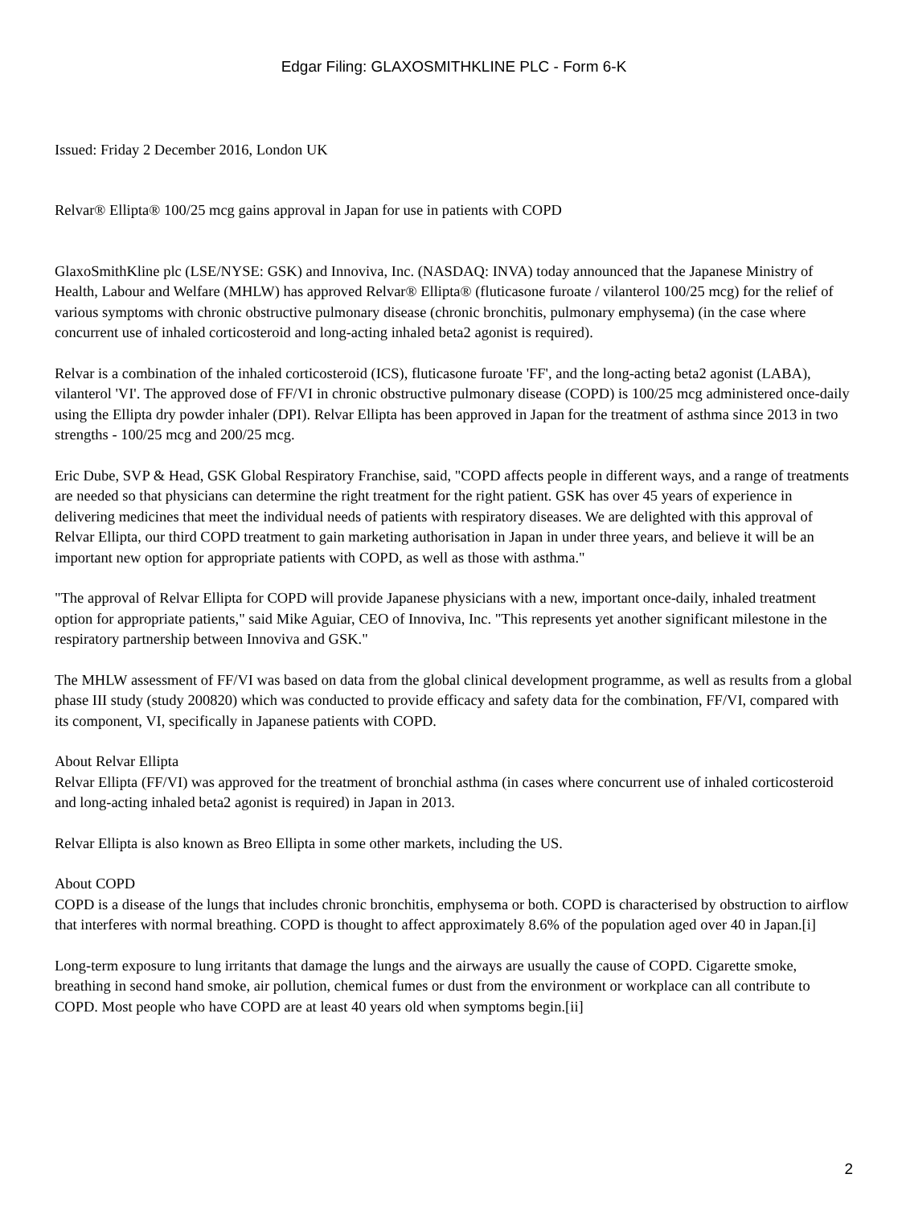Edgar Filing: GLAXOSMITHKLINE PLC - Form 6-K
Issued: Friday 2 December 2016, London UK
Relvar® Ellipta® 100/25 mcg gains approval in Japan for use in patients with COPD
GlaxoSmithKline plc (LSE/NYSE: GSK) and Innoviva, Inc. (NASDAQ: INVA) today announced that the Japanese Ministry of Health, Labour and Welfare (MHLW) has approved Relvar® Ellipta® (fluticasone furoate / vilanterol 100/25 mcg) for the relief of various symptoms with chronic obstructive pulmonary disease (chronic bronchitis, pulmonary emphysema) (in the case where concurrent use of inhaled corticosteroid and long-acting inhaled beta2 agonist is required).
Relvar is a combination of the inhaled corticosteroid (ICS), fluticasone furoate 'FF', and the long-acting beta2 agonist (LABA), vilanterol 'VI'. The approved dose of FF/VI in chronic obstructive pulmonary disease (COPD) is 100/25 mcg administered once-daily using the Ellipta dry powder inhaler (DPI). Relvar Ellipta has been approved in Japan for the treatment of asthma since 2013 in two strengths - 100/25 mcg and 200/25 mcg.
Eric Dube, SVP & Head, GSK Global Respiratory Franchise, said, "COPD affects people in different ways, and a range of treatments are needed so that physicians can determine the right treatment for the right patient. GSK has over 45 years of experience in delivering medicines that meet the individual needs of patients with respiratory diseases. We are delighted with this approval of Relvar Ellipta, our third COPD treatment to gain marketing authorisation in Japan in under three years, and believe it will be an important new option for appropriate patients with COPD, as well as those with asthma."
"The approval of Relvar Ellipta for COPD will provide Japanese physicians with a new, important once-daily, inhaled treatment option for appropriate patients," said Mike Aguiar, CEO of Innoviva, Inc. "This represents yet another significant milestone in the respiratory partnership between Innoviva and GSK."
The MHLW assessment of FF/VI was based on data from the global clinical development programme, as well as results from a global phase III study (study 200820) which was conducted to provide efficacy and safety data for the combination, FF/VI, compared with its component, VI, specifically in Japanese patients with COPD.
About Relvar Ellipta
Relvar Ellipta (FF/VI) was approved for the treatment of bronchial asthma (in cases where concurrent use of inhaled corticosteroid and long-acting inhaled beta2 agonist is required) in Japan in 2013.
Relvar Ellipta is also known as Breo Ellipta in some other markets, including the US.
About COPD
COPD is a disease of the lungs that includes chronic bronchitis, emphysema or both. COPD is characterised by obstruction to airflow that interferes with normal breathing. COPD is thought to affect approximately 8.6% of the population aged over 40 in Japan.[i]
Long-term exposure to lung irritants that damage the lungs and the airways are usually the cause of COPD. Cigarette smoke, breathing in second hand smoke, air pollution, chemical fumes or dust from the environment or workplace can all contribute to COPD. Most people who have COPD are at least 40 years old when symptoms begin.[ii]
2